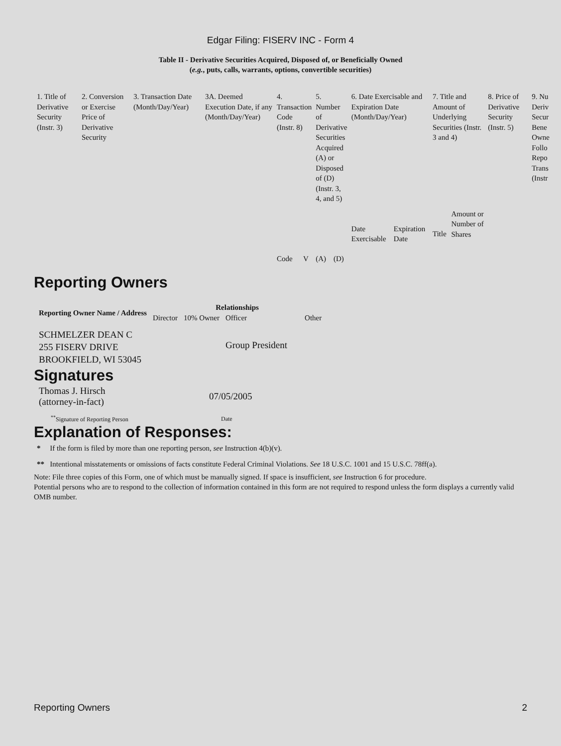Edgar Filing: FISERV INC - Form 4
Table II - Derivative Securities Acquired, Disposed of, or Beneficially Owned
(e.g., puts, calls, warrants, options, convertible securities)
| 1. Title of Derivative Security (Instr. 3) | 2. Conversion or Exercise Price of Derivative Security | 3. Transaction Date (Month/Day/Year) | 3A. Deemed Execution Date, if any (Month/Day/Year) | 4. Transaction Code (Instr. 8) | | 5. Number of Derivative Securities Acquired (A) or Disposed of (D) (Instr. 3, 4, and 5) | | 6. Date Exercisable and Expiration Date (Month/Day/Year) | | 7. Title and Amount of Underlying Securities (Instr. 3 and 4) | | 8. Price of Derivative Security (Instr. 5) | 9. Nu Deriv Secur Bene Owne Follo Repo Trans (Instr |
| | | | | Code | V | (A) | (D) | Date Exercisable | Expiration Date | Title | Amount or Number of Shares | | |
Reporting Owners
| Reporting Owner Name / Address | Relationships | | | |
| --- | --- | --- | --- | --- |
| | Director | 10% Owner | Officer | Other |
| SCHMELZER DEAN C 255 FISERV DRIVE BROOKFIELD, WI 53045 | | | Group President | |
Signatures
| Thomas J. Hirsch (attorney-in-fact) | 07/05/2005 |
| <sup>**</sup> Signature of Reporting Person | Date |
Explanation of Responses:
* If the form is filed by more than one reporting person, see Instruction 4(b)(v).
** Intentional misstatements or omissions of facts constitute Federal Criminal Violations. See 18 U.S.C. 1001 and 15 U.S.C. 78ff(a).
Note: File three copies of this Form, one of which must be manually signed. If space is insufficient, see Instruction 6 for procedure.
Potential persons who are to respond to the collection of information contained in this form are not required to respond unless the form displays a currently valid OMB number.
Reporting Owners 2